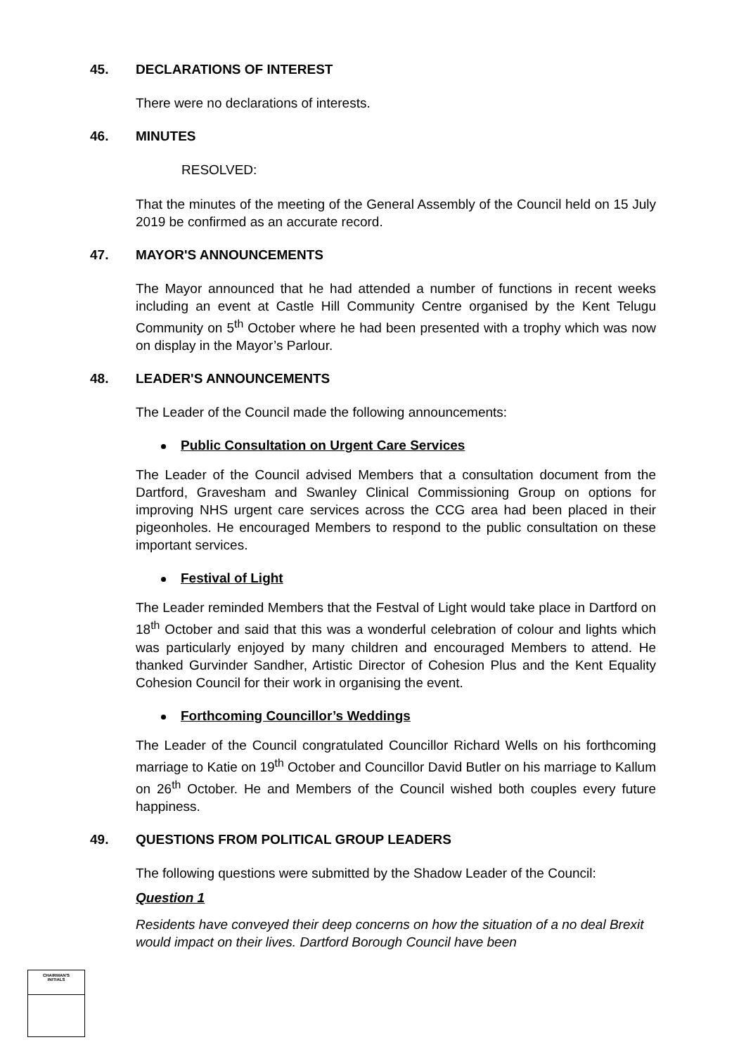45. DECLARATIONS OF INTEREST
There were no declarations of interests.
46. MINUTES
RESOLVED:
That the minutes of the meeting of the General Assembly of the Council held on 15 July 2019 be confirmed as an accurate record.
47. MAYOR'S ANNOUNCEMENTS
The Mayor announced that he had attended a number of functions in recent weeks including an event at Castle Hill Community Centre organised by the Kent Telugu Community on 5<sup>th</sup> October where he had been presented with a trophy which was now on display in the Mayor’s Parlour.
48. LEADER'S ANNOUNCEMENTS
The Leader of the Council made the following announcements:
Public Consultation on Urgent Care Services
The Leader of the Council advised Members that a consultation document from the Dartford, Gravesham and Swanley Clinical Commissioning Group on options for improving NHS urgent care services across the CCG area had been placed in their pigeonholes. He encouraged Members to respond to the public consultation on these important services.
Festival of Light
The Leader reminded Members that the Festval of Light would take place in Dartford on 18<sup>th</sup> October and said that this was a wonderful celebration of colour and lights which was particularly enjoyed by many children and encouraged Members to attend. He thanked Gurvinder Sandher, Artistic Director of Cohesion Plus and the Kent Equality Cohesion Council for their work in organising the event.
Forthcoming Councillor’s Weddings
The Leader of the Council congratulated Councillor Richard Wells on his forthcoming marriage to Katie on 19<sup>th</sup> October and Councillor David Butler on his marriage to Kallum on 26<sup>th</sup> October. He and Members of the Council wished both couples every future happiness.
49. QUESTIONS FROM POLITICAL GROUP LEADERS
The following questions were submitted by the Shadow Leader of the Council:
Question 1
Residents have conveyed their deep concerns on how the situation of a no deal Brexit would impact on their lives. Dartford Borough Council have been
CHAIRMAN'S
INITIALS